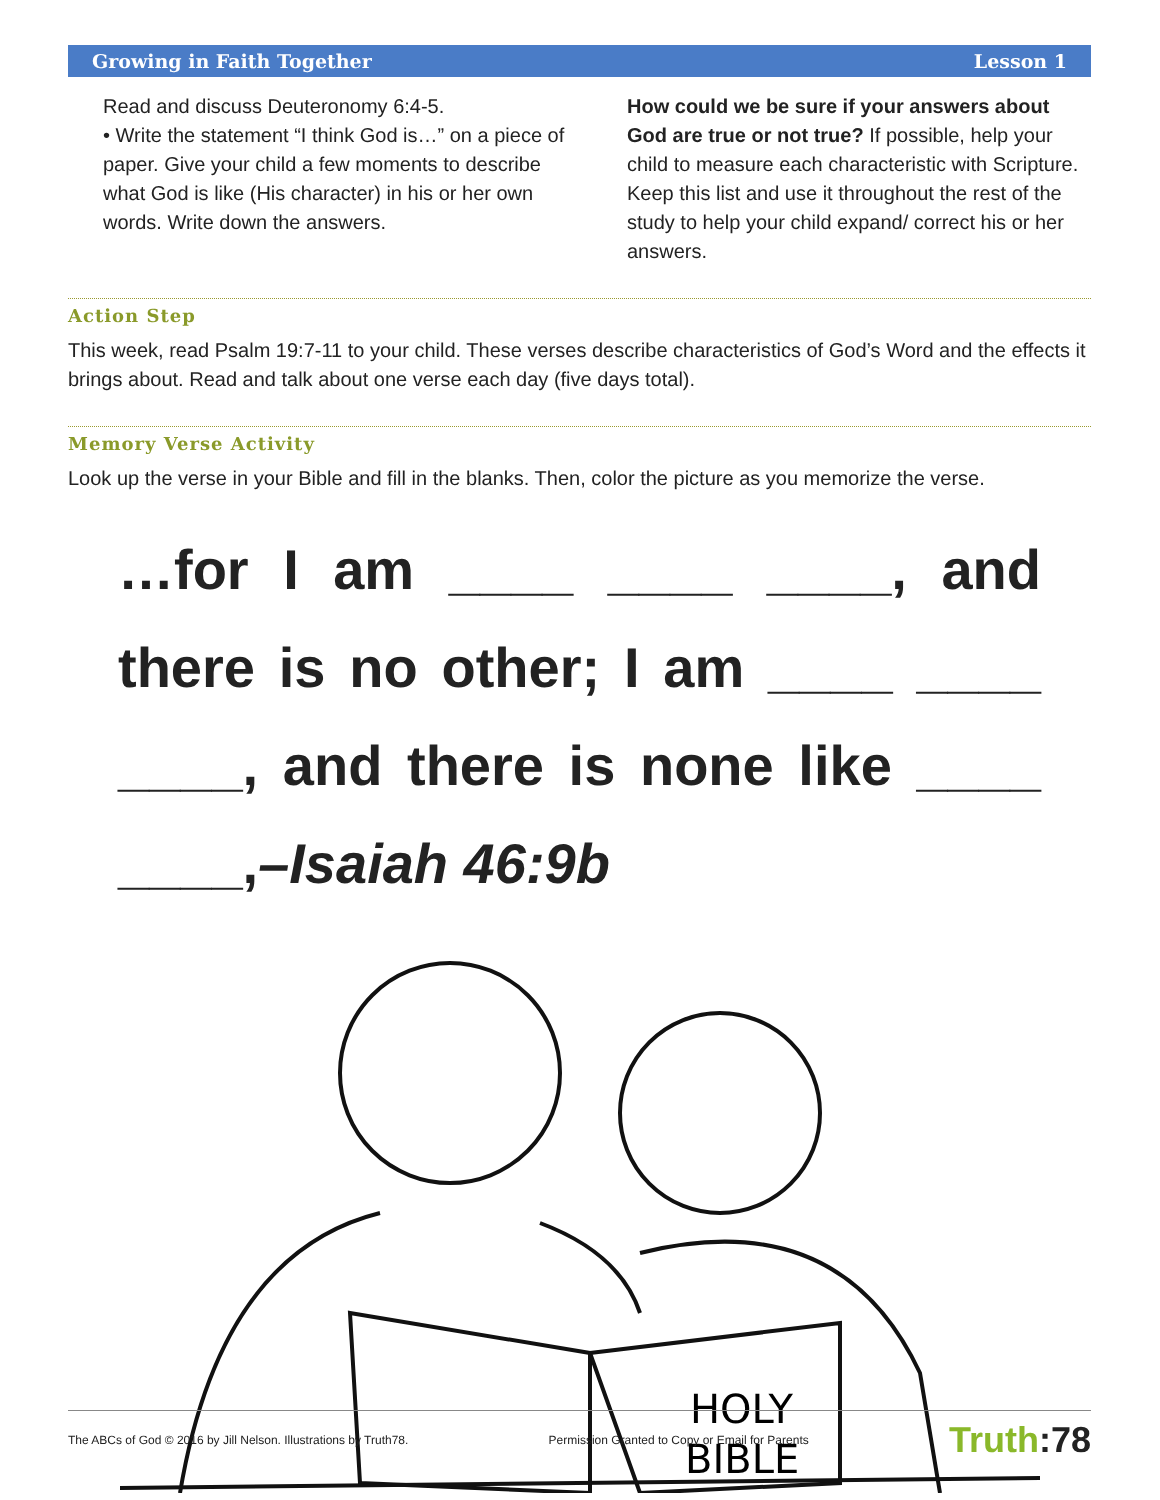Growing in Faith Together Lesson 1
Read and discuss Deuteronomy 6:4-5.
• Write the statement “I think God is…” on a piece of paper. Give your child a few moments to describe what God is like (His character) in his or her own words. Write down the answers.
How could we be sure if your answers about God are true or not true? If possible, help your child to measure each characteristic with Scripture. Keep this list and use it throughout the rest of the study to help your child expand/ correct his or her answers.
Action Step
This week, read Psalm 19:7-11 to your child. These verses describe characteristics of God’s Word and the effects it brings about. Read and talk about one verse each day (five days total).
Memory Verse Activity
Look up the verse in your Bible and fill in the blanks. Then, color the picture as you memorize the verse.
…for I am ____ ____ ____, and there is no other; I am ____ ____ ____, and there is none like ____ ____,–Isaiah 46:9b
HOLY
BIBLE
The ABCs of God © 2016 by Jill Nelson. Illustrations by Truth78. Permission Granted to Copy or Email for Parents Truth:78